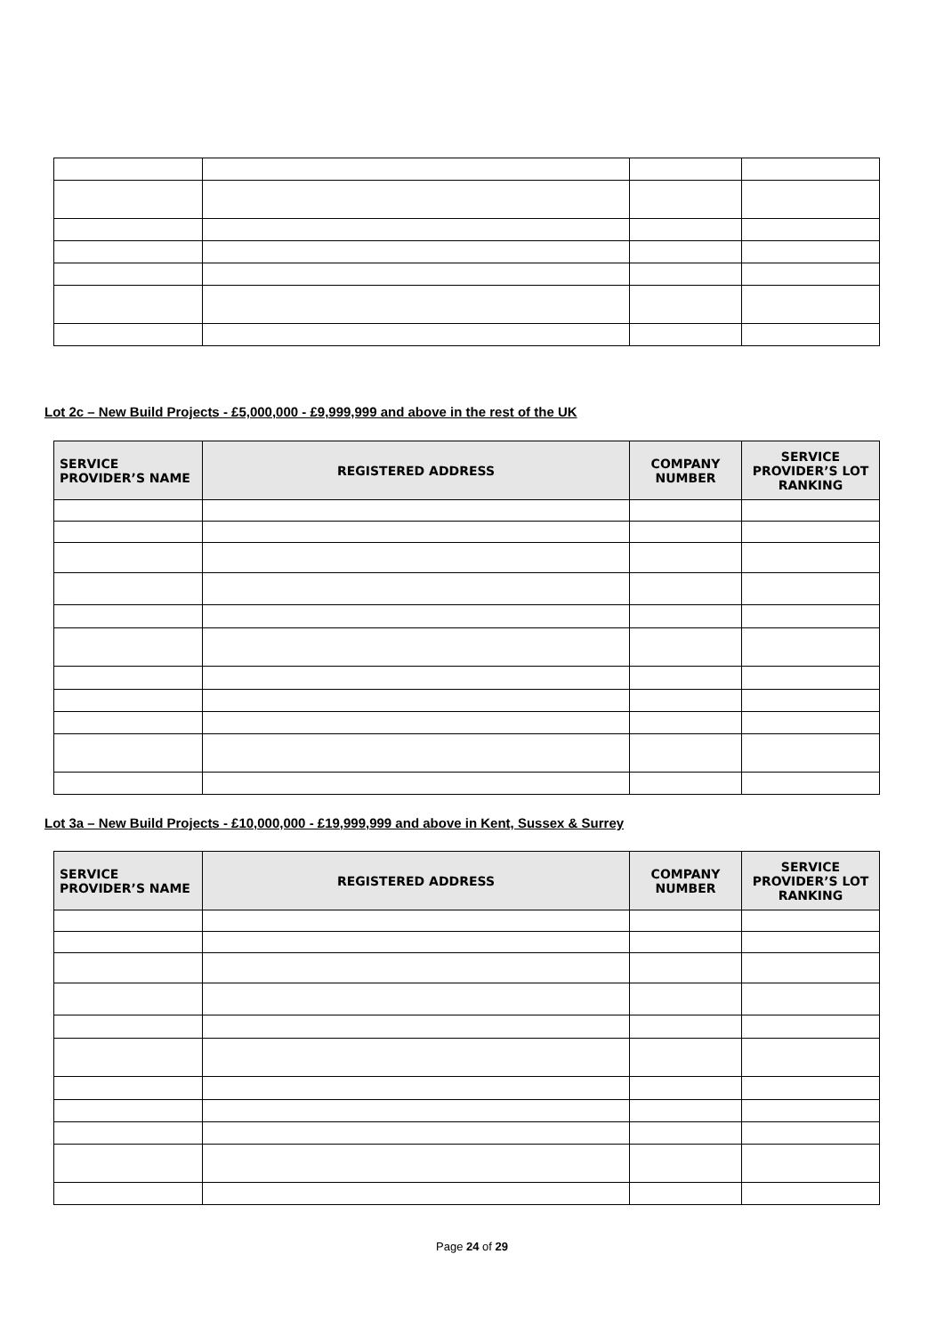Lot 2c – New Build Projects - £5,000,000 - £9,999,999 and above in the rest of the UK
| SERVICE PROVIDER’S NAME | REGISTERED ADDRESS | COMPANY NUMBER | SERVICE PROVIDER’S LOT RANKING |
| --- | --- | --- | --- |
Lot 3a – New Build Projects - £10,000,000 - £19,999,999 and above in Kent, Sussex & Surrey
| SERVICE PROVIDER’S NAME | REGISTERED ADDRESS | COMPANY NUMBER | SERVICE PROVIDER’S LOT RANKING |
| --- | --- | --- | --- |
Page 24 of 29